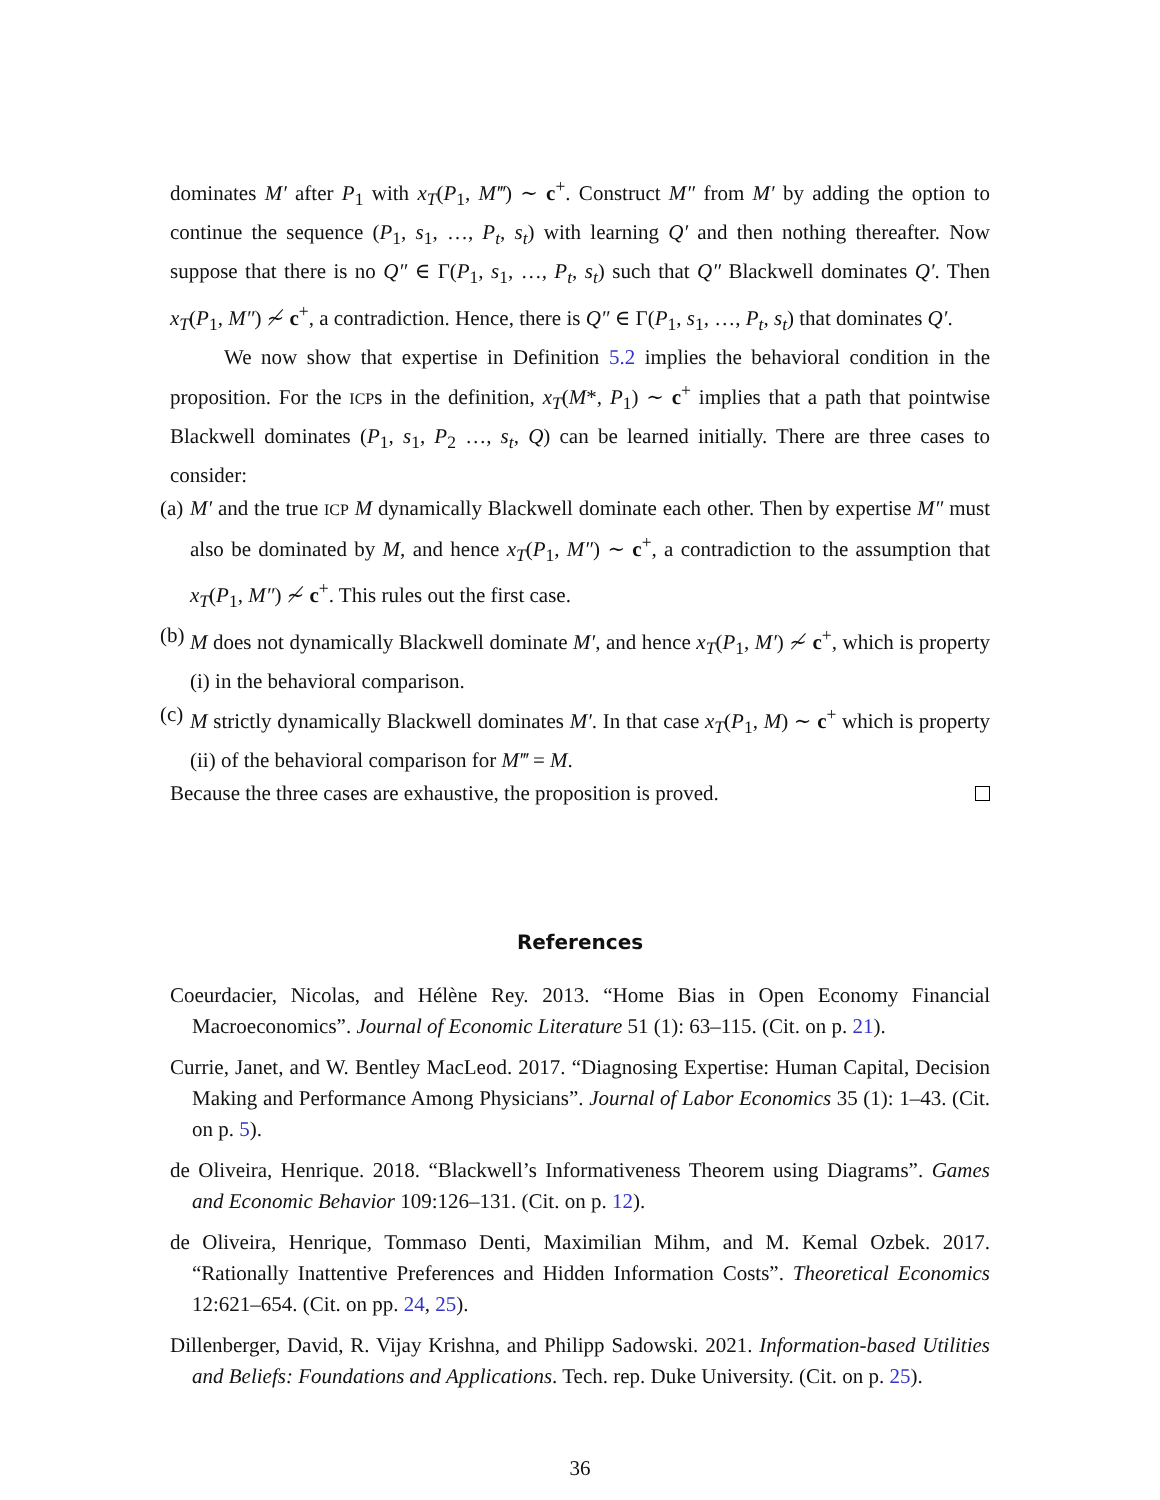dominates M′ after P<sub>1</sub> with x<sub>T</sub>(P<sub>1</sub>, M‴) ∼ c<sup>+</sup>. Construct M″ from M′ by adding the option to continue the sequence (P<sub>1</sub>, s<sub>1</sub>, …, P<sub>t</sub>, s<sub>t</sub>) with learning Q′ and then nothing thereafter. Now suppose that there is no Q″ ∈ Γ(P<sub>1</sub>, s<sub>1</sub>, …, P<sub>t</sub>, s<sub>t</sub>) such that Q″ Blackwell dominates Q′. Then x<sub>T</sub>(P<sub>1</sub>, M″) ≁ c<sup>+</sup>, a contradiction. Hence, there is Q″ ∈ Γ(P<sub>1</sub>, s<sub>1</sub>, …, P<sub>t</sub>, s<sub>t</sub>) that dominates Q′.
We now show that expertise in Definition 5.2 implies the behavioral condition in the proposition. For the ICPs in the definition, x<sub>T</sub>(M*, P<sub>1</sub>) ∼ c<sup>+</sup> implies that a path that pointwise Blackwell dominates (P<sub>1</sub>, s<sub>1</sub>, P<sub>2</sub> …, s<sub>t</sub>, Q) can be learned initially. There are three cases to consider:
(a) M′ and the true ICP M dynamically Blackwell dominate each other. Then by expertise M″ must also be dominated by M, and hence x<sub>T</sub>(P<sub>1</sub>, M″) ∼ c<sup>+</sup>, a contradiction to the assumption that x<sub>T</sub>(P<sub>1</sub>, M″) ≁ c<sup>+</sup>. This rules out the first case.
(b) M does not dynamically Blackwell dominate M′, and hence x<sub>T</sub>(P<sub>1</sub>, M′) ≁ c<sup>+</sup>, which is property (i) in the behavioral comparison.
(c) M strictly dynamically Blackwell dominates M′. In that case x<sub>T</sub>(P<sub>1</sub>, M) ∼ c<sup>+</sup> which is property (ii) of the behavioral comparison for M‴ = M.
Because the three cases are exhaustive, the proposition is proved.
References
Coeurdacier, Nicolas, and Hélène Rey. 2013. “Home Bias in Open Economy Financial Macroeconomics”. Journal of Economic Literature 51 (1): 63–115. (Cit. on p. 21).
Currie, Janet, and W. Bentley MacLeod. 2017. “Diagnosing Expertise: Human Capital, Decision Making and Performance Among Physicians”. Journal of Labor Economics 35 (1): 1–43. (Cit. on p. 5).
de Oliveira, Henrique. 2018. “Blackwell’s Informativeness Theorem using Diagrams”. Games and Economic Behavior 109:126–131. (Cit. on p. 12).
de Oliveira, Henrique, Tommaso Denti, Maximilian Mihm, and M. Kemal Ozbek. 2017. “Rationally Inattentive Preferences and Hidden Information Costs”. Theoretical Economics 12:621–654. (Cit. on pp. 24, 25).
Dillenberger, David, R. Vijay Krishna, and Philipp Sadowski. 2021. Information-based Utilities and Beliefs: Foundations and Applications. Tech. rep. Duke University. (Cit. on p. 25).
36